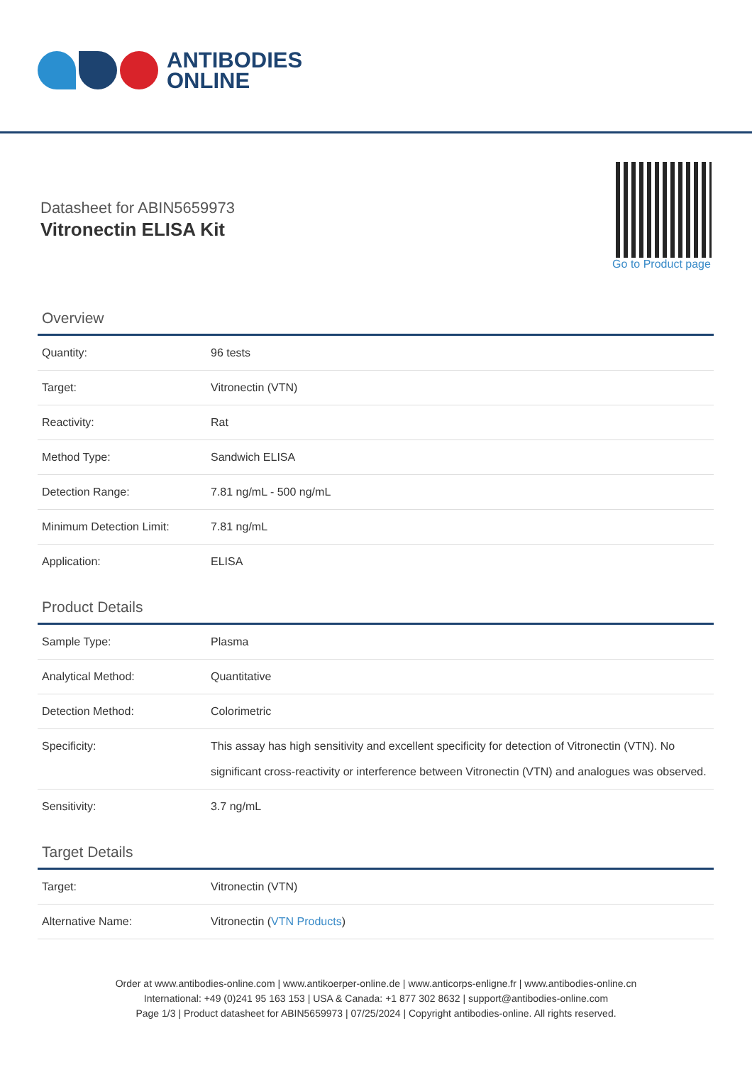ANTIBODIES
ONLINE
Datasheet for ABIN5659973
Vitronectin ELISA Kit
Go to Product page
Overview
| Quantity: | 96 tests |
| Target: | Vitronectin (VTN) |
| Reactivity: | Rat |
| Method Type: | Sandwich ELISA |
| Detection Range: | 7.81 ng/mL - 500 ng/mL |
| Minimum Detection Limit: | 7.81 ng/mL |
| Application: | ELISA |
Product Details
| Sample Type: | Plasma |
| Analytical Method: | Quantitative |
| Detection Method: | Colorimetric |
| Specificity: | This assay has high sensitivity and excellent specificity for detection of Vitronectin (VTN). No significant cross-reactivity or interference between Vitronectin (VTN) and analogues was observed. |
| Sensitivity: | 3.7 ng/mL |
Target Details
| Target: | Vitronectin (VTN) |
| Alternative Name: | Vitronectin ( VTN Products ) |
Order at www.antibodies-online.com | www.antikoerper-online.de | www.anticorps-enligne.fr | www.antibodies-online.cn
International: +49 (0)241 95 163 153 | USA & Canada: +1 877 302 8632 | support@antibodies-online.com
Page 1/3 | Product datasheet for ABIN5659973 | 07/25/2024 | Copyright antibodies-online. All rights reserved.